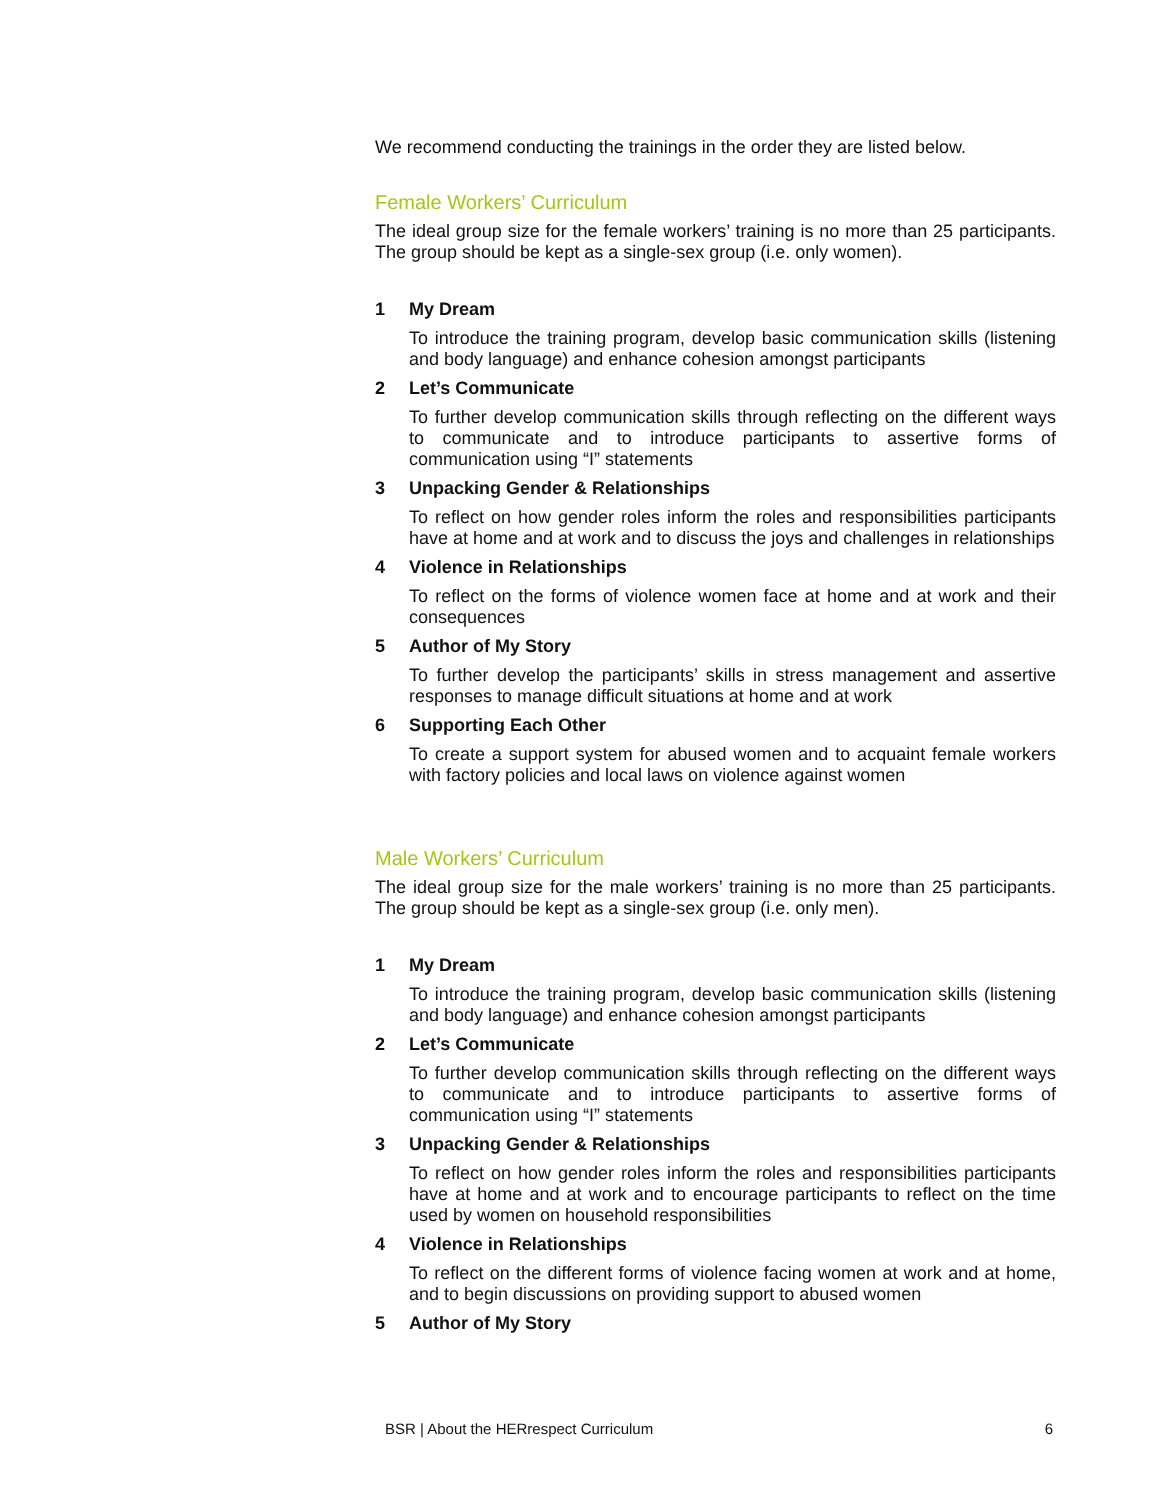We recommend conducting the trainings in the order they are listed below.
Female Workers’ Curriculum
The ideal group size for the female workers’ training is no more than 25 participants. The group should be kept as a single-sex group (i.e. only women).
1 My Dream
To introduce the training program, develop basic communication skills (listening and body language) and enhance cohesion amongst participants
2 Let’s Communicate
To further develop communication skills through reflecting on the different ways to communicate and to introduce participants to assertive forms of communication using “I” statements
3 Unpacking Gender & Relationships
To reflect on how gender roles inform the roles and responsibilities participants have at home and at work and to discuss the joys and challenges in relationships
4 Violence in Relationships
To reflect on the forms of violence women face at home and at work and their consequences
5 Author of My Story
To further develop the participants’ skills in stress management and assertive responses to manage difficult situations at home and at work
6 Supporting Each Other
To create a support system for abused women and to acquaint female workers with factory policies and local laws on violence against women
Male Workers’ Curriculum
The ideal group size for the male workers’ training is no more than 25 participants. The group should be kept as a single-sex group (i.e. only men).
1 My Dream
To introduce the training program, develop basic communication skills (listening and body language) and enhance cohesion amongst participants
2 Let’s Communicate
To further develop communication skills through reflecting on the different ways to communicate and to introduce participants to assertive forms of communication using “I” statements
3 Unpacking Gender & Relationships
To reflect on how gender roles inform the roles and responsibilities participants have at home and at work and to encourage participants to reflect on the time used by women on household responsibilities
4 Violence in Relationships
To reflect on the different forms of violence facing women at work and at home, and to begin discussions on providing support to abused women
5 Author of My Story
BSR | About the HERrespect Curriculum 6